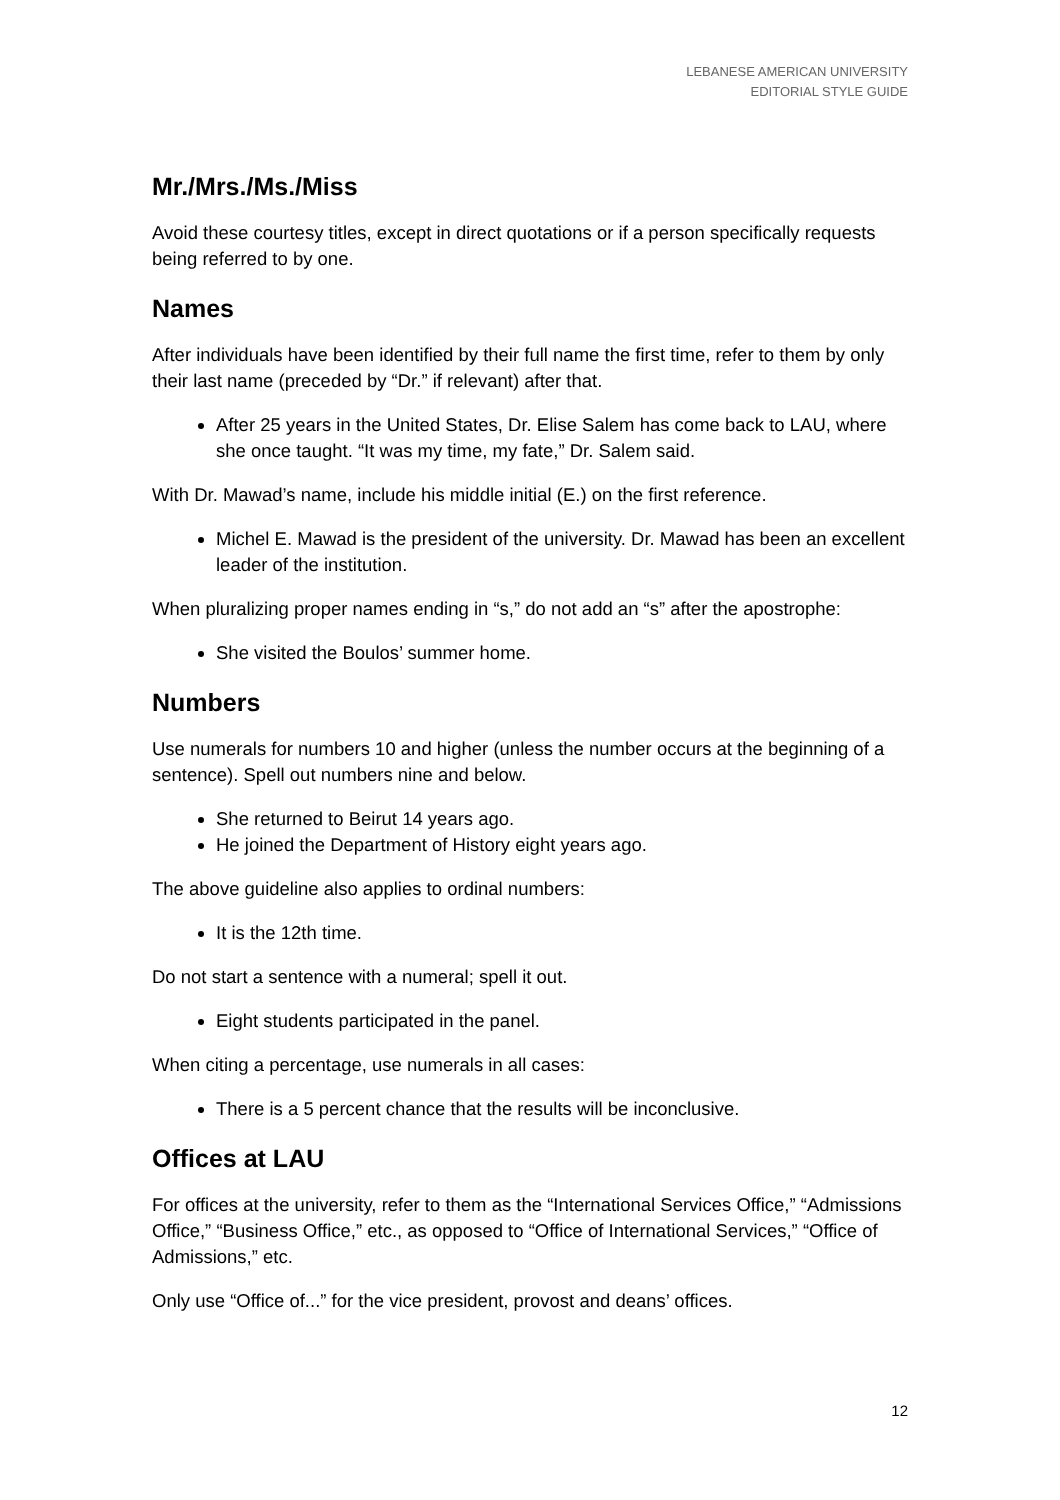LEBANESE AMERICAN UNIVERSITY
EDITORIAL STYLE GUIDE
Mr./Mrs./Ms./Miss
Avoid these courtesy titles, except in direct quotations or if a person specifically requests being referred to by one.
Names
After individuals have been identified by their full name the first time, refer to them by only their last name (preceded by “Dr.” if relevant) after that.
After 25 years in the United States, Dr. Elise Salem has come back to LAU, where she once taught. “It was my time, my fate,” Dr. Salem said.
With Dr. Mawad’s name, include his middle initial (E.) on the first reference.
Michel E. Mawad is the president of the university. Dr. Mawad has been an excellent leader of the institution.
When pluralizing proper names ending in “s,” do not add an “s” after the apostrophe:
She visited the Boulos’ summer home.
Numbers
Use numerals for numbers 10 and higher (unless the number occurs at the beginning of a sentence). Spell out numbers nine and below.
She returned to Beirut 14 years ago.
He joined the Department of History eight years ago.
The above guideline also applies to ordinal numbers:
It is the 12th time.
Do not start a sentence with a numeral; spell it out.
Eight students participated in the panel.
When citing a percentage, use numerals in all cases:
There is a 5 percent chance that the results will be inconclusive.
Offices at LAU
For offices at the university, refer to them as the “International Services Office,” “Admissions Office,” “Business Office,” etc., as opposed to “Office of International Services,” “Office of Admissions,” etc.
Only use “Office of...” for the vice president, provost and deans’ offices.
12